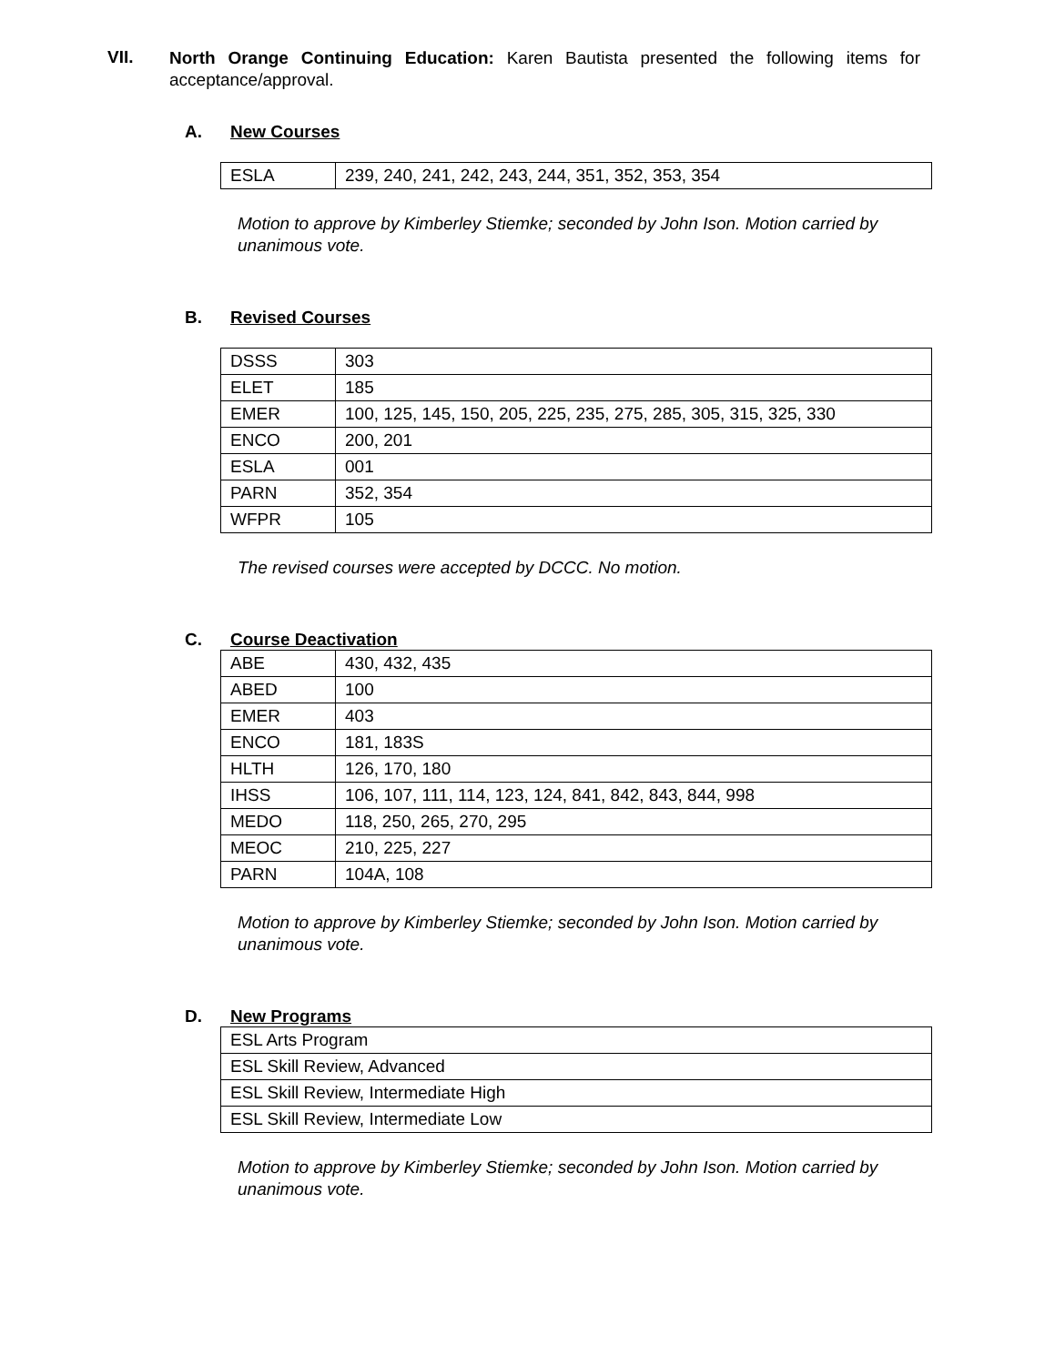VII.
North Orange Continuing Education: Karen Bautista presented the following items for acceptance/approval.
A. New Courses
| ESLA | 239, 240, 241, 242, 243, 244, 351, 352, 353, 354 |
Motion to approve by Kimberley Stiemke; seconded by John Ison. Motion carried by unanimous vote.
B. Revised Courses
| DSSS | 303 |
| ELET | 185 |
| EMER | 100, 125, 145, 150, 205, 225, 235, 275, 285, 305, 315, 325, 330 |
| ENCO | 200, 201 |
| ESLA | 001 |
| PARN | 352, 354 |
| WFPR | 105 |
The revised courses were accepted by DCCC. No motion.
C. Course Deactivation
| ABE | 430, 432, 435 |
| ABED | 100 |
| EMER | 403 |
| ENCO | 181, 183S |
| HLTH | 126, 170, 180 |
| IHSS | 106, 107, 111, 114, 123, 124, 841, 842, 843, 844, 998 |
| MEDO | 118, 250, 265, 270, 295 |
| MEOC | 210, 225, 227 |
| PARN | 104A, 108 |
Motion to approve by Kimberley Stiemke; seconded by John Ison. Motion carried by unanimous vote.
D. New Programs
| ESL Arts Program |
| ESL Skill Review, Advanced |
| ESL Skill Review, Intermediate High |
| ESL Skill Review, Intermediate Low |
Motion to approve by Kimberley Stiemke; seconded by John Ison. Motion carried by unanimous vote.